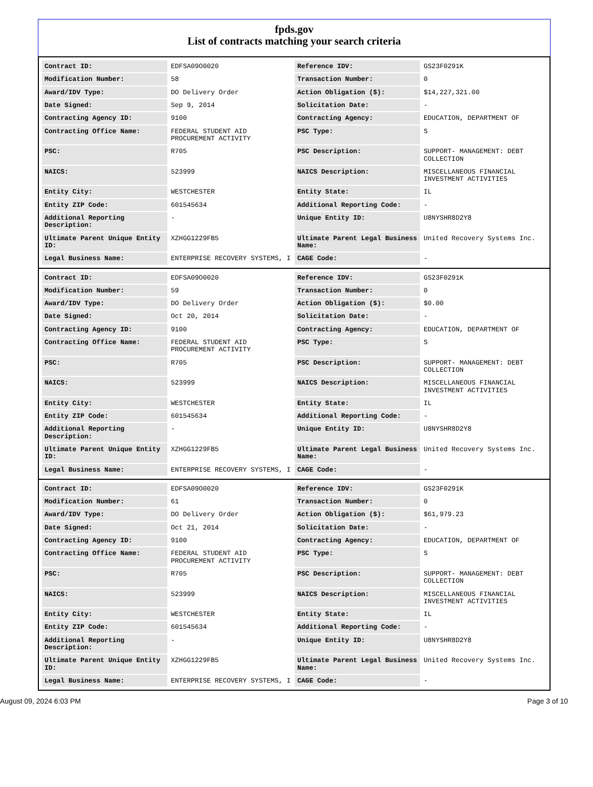fpds.gov
List of contracts matching your search criteria
| Contract ID: | EDFSA09O0020 | Reference IDV: | GS23F0291K |
| Modification Number: | 58 | Transaction Number: | 0 |
| Award/IDV Type: | DO Delivery Order | Action Obligation ($): | $14,227,321.00 |
| Date Signed: | Sep 9, 2014 | Solicitation Date: | - |
| Contracting Agency ID: | 9100 | Contracting Agency: | EDUCATION, DEPARTMENT OF |
| Contracting Office Name: | FEDERAL STUDENT AID PROCUREMENT ACTIVITY | PSC Type: | S |
| PSC: | R705 | PSC Description: | SUPPORT- MANAGEMENT: DEBT COLLECTION |
| NAICS: | 523999 | NAICS Description: | MISCELLANEOUS FINANCIAL INVESTMENT ACTIVITIES |
| Entity City: | WESTCHESTER | Entity State: | IL |
| Entity ZIP Code: | 601545634 | Additional Reporting Code: | - |
| Additional Reporting Description: | - | Unique Entity ID: | U8NYSHR8D2Y8 |
| Ultimate Parent Unique Entity ID: | XZHGG1229FB5 | Ultimate Parent Legal Business Name: | United Recovery Systems Inc. |
| Legal Business Name: | ENTERPRISE RECOVERY SYSTEMS, I | CAGE Code: | - |
| Contract ID: | EDFSA09O0020 | Reference IDV: | GS23F0291K |
| Modification Number: | 59 | Transaction Number: | 0 |
| Award/IDV Type: | DO Delivery Order | Action Obligation ($): | $0.00 |
| Date Signed: | Oct 20, 2014 | Solicitation Date: | - |
| Contracting Agency ID: | 9100 | Contracting Agency: | EDUCATION, DEPARTMENT OF |
| Contracting Office Name: | FEDERAL STUDENT AID PROCUREMENT ACTIVITY | PSC Type: | S |
| PSC: | R705 | PSC Description: | SUPPORT- MANAGEMENT: DEBT COLLECTION |
| NAICS: | 523999 | NAICS Description: | MISCELLANEOUS FINANCIAL INVESTMENT ACTIVITIES |
| Entity City: | WESTCHESTER | Entity State: | IL |
| Entity ZIP Code: | 601545634 | Additional Reporting Code: | - |
| Additional Reporting Description: | - | Unique Entity ID: | U8NYSHR8D2Y8 |
| Ultimate Parent Unique Entity ID: | XZHGG1229FB5 | Ultimate Parent Legal Business Name: | United Recovery Systems Inc. |
| Legal Business Name: | ENTERPRISE RECOVERY SYSTEMS, I | CAGE Code: | - |
| Contract ID: | EDFSA09O0020 | Reference IDV: | GS23F0291K |
| Modification Number: | 61 | Transaction Number: | 0 |
| Award/IDV Type: | DO Delivery Order | Action Obligation ($): | $61,979.23 |
| Date Signed: | Oct 21, 2014 | Solicitation Date: | - |
| Contracting Agency ID: | 9100 | Contracting Agency: | EDUCATION, DEPARTMENT OF |
| Contracting Office Name: | FEDERAL STUDENT AID PROCUREMENT ACTIVITY | PSC Type: | S |
| PSC: | R705 | PSC Description: | SUPPORT- MANAGEMENT: DEBT COLLECTION |
| NAICS: | 523999 | NAICS Description: | MISCELLANEOUS FINANCIAL INVESTMENT ACTIVITIES |
| Entity City: | WESTCHESTER | Entity State: | IL |
| Entity ZIP Code: | 601545634 | Additional Reporting Code: | - |
| Additional Reporting Description: | - | Unique Entity ID: | U8NYSHR8D2Y8 |
| Ultimate Parent Unique Entity ID: | XZHGG1229FB5 | Ultimate Parent Legal Business Name: | United Recovery Systems Inc. |
| Legal Business Name: | ENTERPRISE RECOVERY SYSTEMS, I | CAGE Code: | - |
August 09, 2024 6:03 PM Page 3 of 10